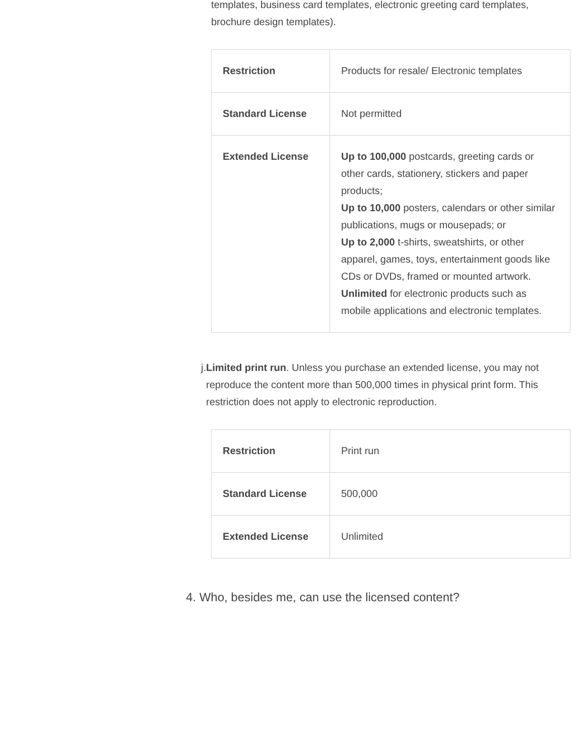templates, business card templates, electronic greeting card templates, brochure design templates).
| Restriction | Products for resale/ Electronic templates |
| Standard License | Not permitted |
| Extended License | Up to 100,000 postcards, greeting cards or other cards, stationery, stickers and paper products; Up to 10,000 posters, calendars or other similar publications, mugs or mousepads; or Up to 2,000 t-shirts, sweatshirts, or other apparel, games, toys, entertainment goods like CDs or DVDs, framed or mounted artwork. Unlimited for electronic products such as mobile applications and electronic templates. |
j.
Limited print run. Unless you purchase an extended license, you may not reproduce the content more than 500,000 times in physical print form. This restriction does not apply to electronic reproduction.
| Restriction | Print run |
| Standard License | 500,000 |
| Extended License | Unlimited |
4. Who, besides me, can use the licensed content?